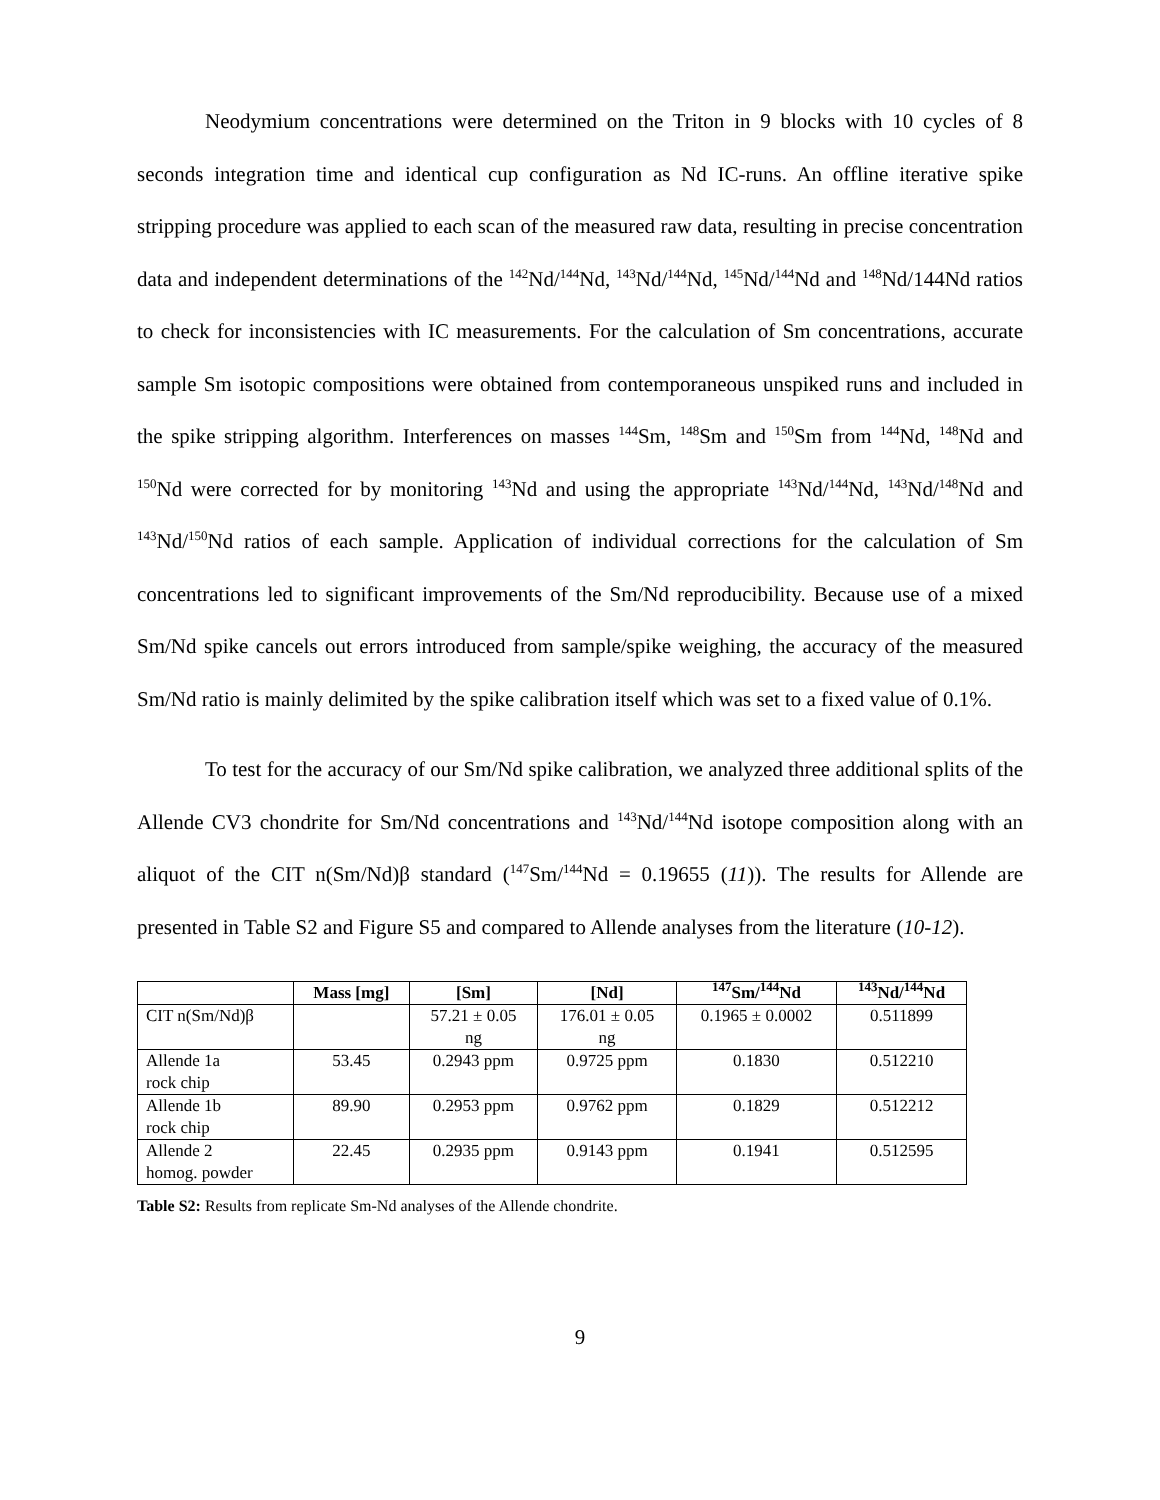Neodymium concentrations were determined on the Triton in 9 blocks with 10 cycles of 8 seconds integration time and identical cup configuration as Nd IC-runs. An offline iterative spike stripping procedure was applied to each scan of the measured raw data, resulting in precise concentration data and independent determinations of the <sup>142</sup>Nd/<sup>144</sup>Nd, <sup>143</sup>Nd/<sup>144</sup>Nd, <sup>145</sup>Nd/<sup>144</sup>Nd and <sup>148</sup>Nd/144Nd ratios to check for inconsistencies with IC measurements. For the calculation of Sm concentrations, accurate sample Sm isotopic compositions were obtained from contemporaneous unspiked runs and included in the spike stripping algorithm. Interferences on masses <sup>144</sup>Sm, <sup>148</sup>Sm and <sup>150</sup>Sm from <sup>144</sup>Nd, <sup>148</sup>Nd and <sup>150</sup>Nd were corrected for by monitoring <sup>143</sup>Nd and using the appropriate <sup>143</sup>Nd/<sup>144</sup>Nd, <sup>143</sup>Nd/<sup>148</sup>Nd and <sup>143</sup>Nd/<sup>150</sup>Nd ratios of each sample. Application of individual corrections for the calculation of Sm concentrations led to significant improvements of the Sm/Nd reproducibility. Because use of a mixed Sm/Nd spike cancels out errors introduced from sample/spike weighing, the accuracy of the measured Sm/Nd ratio is mainly delimited by the spike calibration itself which was set to a fixed value of 0.1%.
To test for the accuracy of our Sm/Nd spike calibration, we analyzed three additional splits of the Allende CV3 chondrite for Sm/Nd concentrations and <sup>143</sup>Nd/<sup>144</sup>Nd isotope composition along with an aliquot of the CIT n(Sm/Nd)β standard (<sup>147</sup>Sm/<sup>144</sup>Nd = 0.19655 (11)). The results for Allende are presented in Table S2 and Figure S5 and compared to Allende analyses from the literature (10-12).
| | Mass [mg] | [Sm] | [Nd] | <sup>147</sup>Sm/<sup>144</sup>Nd | <sup>143</sup>Nd/<sup>144</sup>Nd |
| --- | --- | --- | --- | --- | --- |
| CIT n(Sm/Nd)β | | 57.21 ± 0.05 ng | 176.01 ± 0.05 ng | 0.1965 ± 0.0002 | 0.511899 |
| Allende 1a rock chip | 53.45 | 0.2943 ppm | 0.9725 ppm | 0.1830 | 0.512210 |
| Allende 1b rock chip | 89.90 | 0.2953 ppm | 0.9762 ppm | 0.1829 | 0.512212 |
| Allende 2 homog. powder | 22.45 | 0.2935 ppm | 0.9143 ppm | 0.1941 | 0.512595 |
Table S2: Results from replicate Sm-Nd analyses of the Allende chondrite.
9